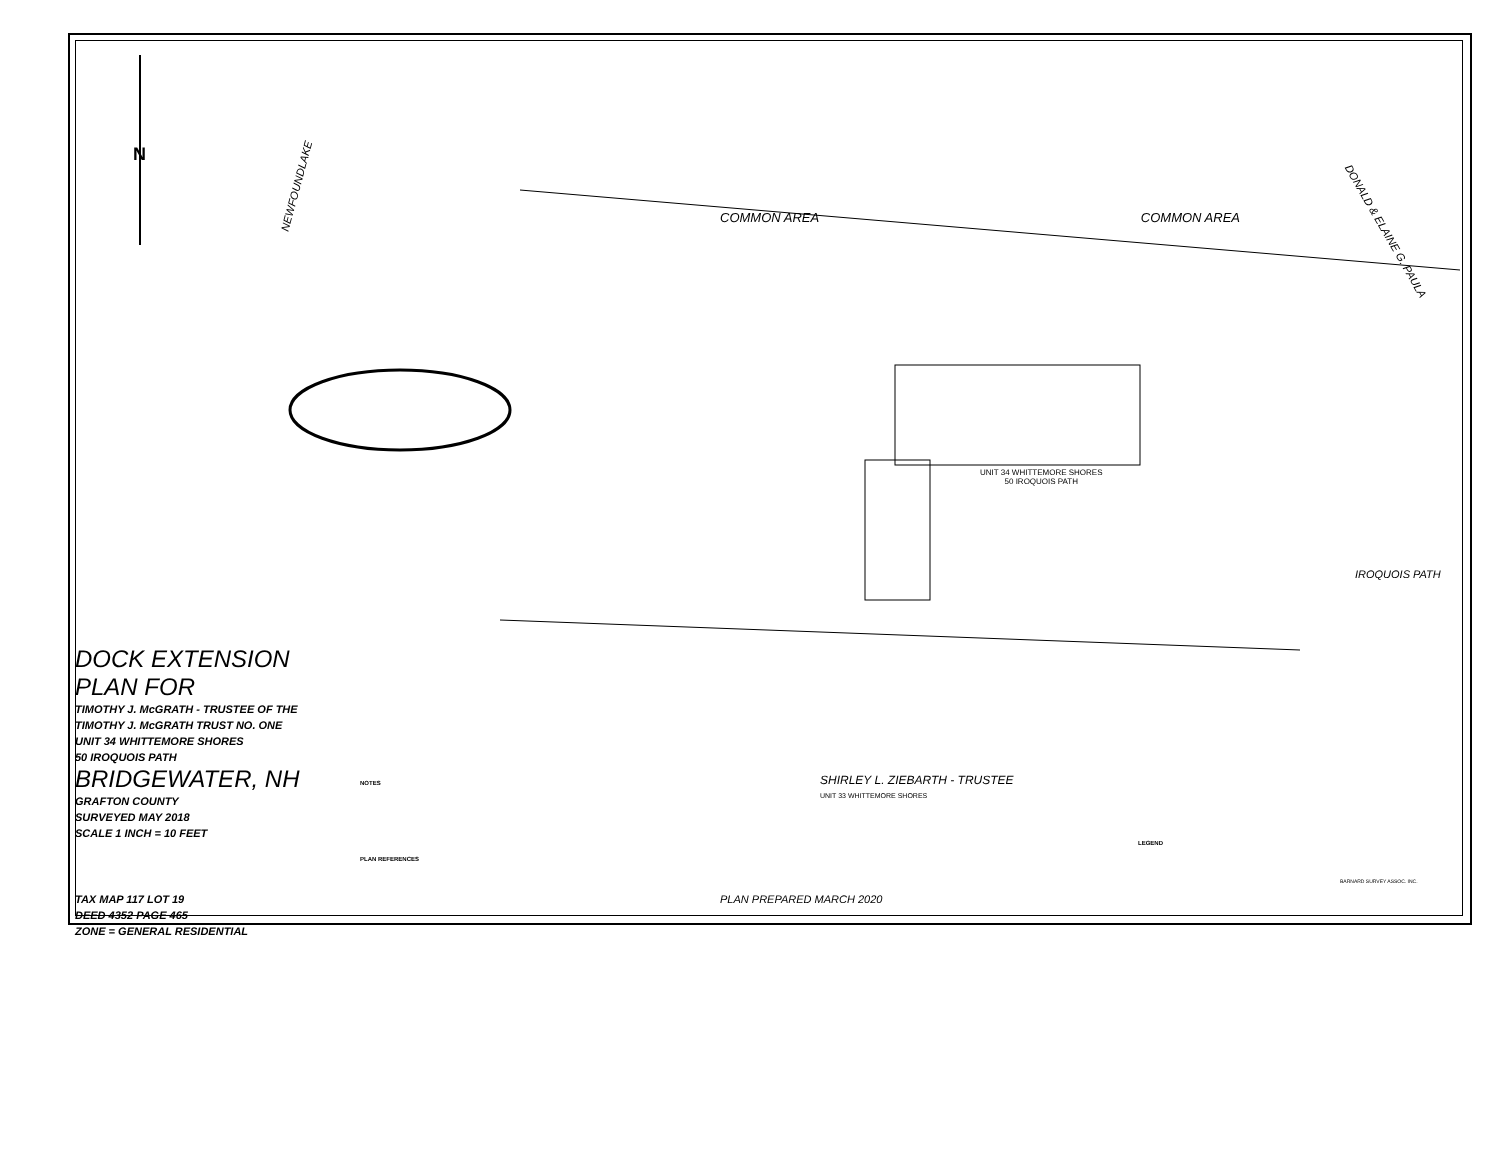N
COMMON AREA COMMON AREA
DOCK EXTENSION
PLAN FOR
TIMOTHY J. McGRATH - TRUSTEE OF THE
TIMOTHY J. McGRATH TRUST NO. ONE
UNIT 34 WHITTEMORE SHORES
50 IROQUOIS PATH
BRIDGEWATER, NH
GRAFTON COUNTY
SURVEYED MAY 2018
SCALE 1 INCH = 10 FEET
TAX MAP 117 LOT 19
DEED 4352 PAGE 465
ZONE = GENERAL RESIDENTIAL
UNIT 34 WHITTEMORE SHORES
50 IROQUOIS PATH
IROQUOIS PATH
SHIRLEY L. ZIEBARTH - TRUSTEE
UNIT 33 WHITTEMORE SHORES
PLAN PREPARED MARCH 2020
DONALD & ELAINE G. PAULA
NEWFOUNDLAKE
LEGEND
NOTES
PLAN REFERENCES
BARNARD SURVEY ASSOC. INC.